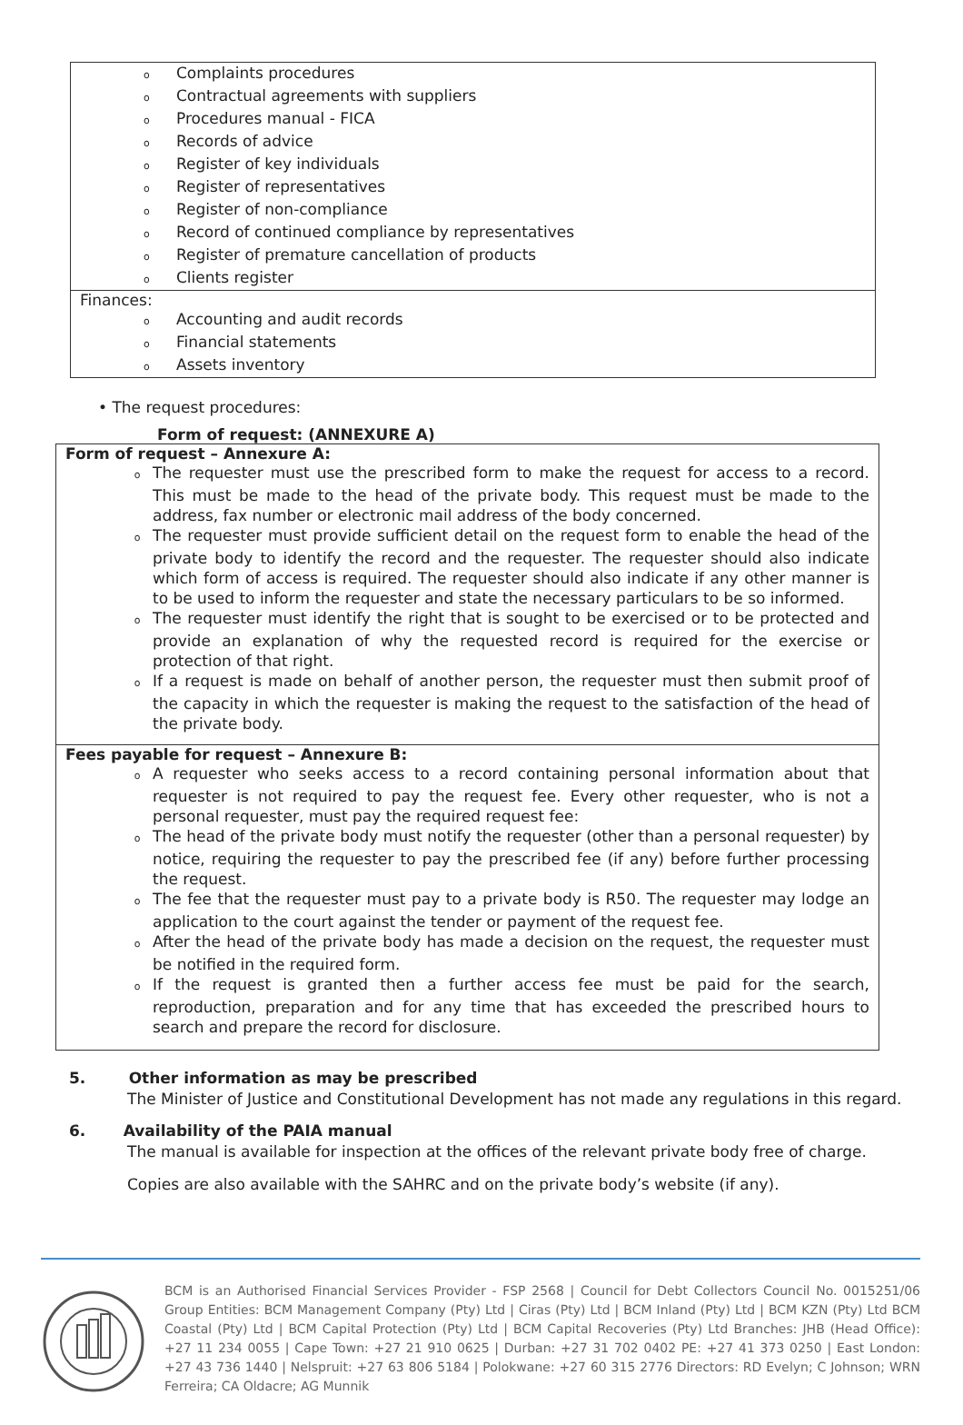| o Complaints procedures o Contractual agreements with suppliers o Procedures manual - FICA o Records of advice o Register of key individuals o Register of representatives o Register of non-compliance o Record of continued compliance by representatives o Register of premature cancellation of products o Clients register |
| Finances: o Accounting and audit records o Financial statements o Assets inventory |
• The request procedures:
Form of request: (ANNEXURE A)
| Form of request – Annexure A: o The requester must use the prescribed form to make the request for access to a record. This must be made to the head of the private body. This request must be made to the address, fax number or electronic mail address of the body concerned. o The requester must provide sufficient detail on the request form to enable the head of the private body to identify the record and the requester. The requester should also indicate which form of access is required. The requester should also indicate if any other manner is to be used to inform the requester and state the necessary particulars to be so informed. o The requester must identify the right that is sought to be exercised or to be protected and provide an explanation of why the requested record is required for the exercise or protection of that right. o If a request is made on behalf of another person, the requester must then submit proof of the capacity in which the requester is making the request to the satisfaction of the head of the private body. |
| Fees payable for request – Annexure B: o A requester who seeks access to a record containing personal information about that requester is not required to pay the request fee. Every other requester, who is not a personal requester, must pay the required request fee: o The head of the private body must notify the requester (other than a personal requester) by notice, requiring the requester to pay the prescribed fee (if any) before further processing the request. o The fee that the requester must pay to a private body is R50. The requester may lodge an application to the court against the tender or payment of the request fee. o After the head of the private body has made a decision on the request, the requester must be notified in the required form. o If the request is granted then a further access fee must be paid for the search, reproduction, preparation and for any time that has exceeded the prescribed hours to search and prepare the record for disclosure. |
5. Other information as may be prescribed
The Minister of Justice and Constitutional Development has not made any regulations in this regard.
6. Availability of the PAIA manual
The manual is available for inspection at the offices of the relevant private body free of charge.
Copies are also available with the SAHRC and on the private body’s website (if any).
BCM is an Authorised Financial Services Provider - FSP 2568 | Council for Debt Collectors Council No. 0015251/06 Group Entities: BCM Management Company (Pty) Ltd | Ciras (Pty) Ltd | BCM Inland (Pty) Ltd | BCM KZN (Pty) Ltd BCM Coastal (Pty) Ltd | BCM Capital Protection (Pty) Ltd | BCM Capital Recoveries (Pty) Ltd Branches: JHB (Head Office): +27 11 234 0055 | Cape Town: +27 21 910 0625 | Durban: +27 31 702 0402 PE: +27 41 373 0250 | East London: +27 43 736 1440 | Nelspruit: +27 63 806 5184 | Polokwane: +27 60 315 2776 Directors: RD Evelyn; C Johnson; WRN Ferreira; CA Oldacre; AG Munnik